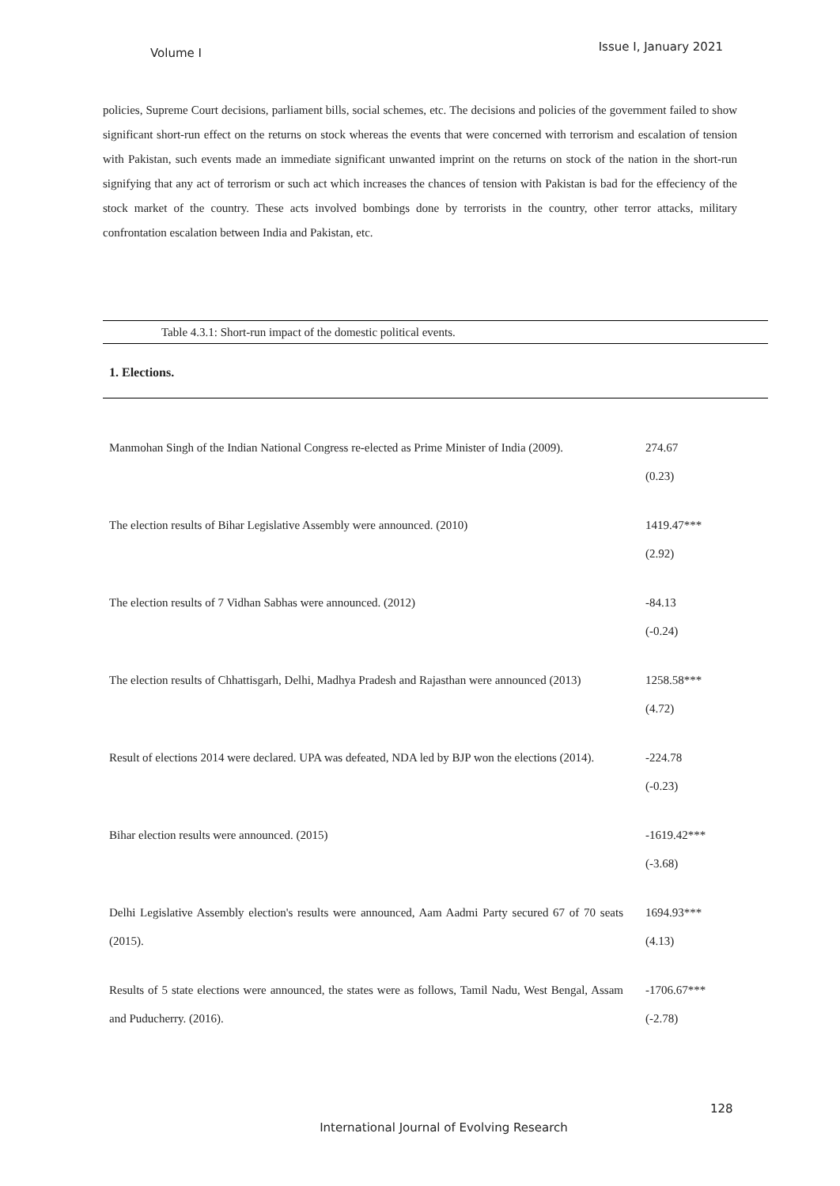Volume I Issue I, January 2021
policies, Supreme Court decisions, parliament bills, social schemes, etc. The decisions and policies of the government failed to show significant short-run effect on the returns on stock whereas the events that were concerned with terrorism and escalation of tension with Pakistan, such events made an immediate significant unwanted imprint on the returns on stock of the nation in the short-run signifying that any act of terrorism or such act which increases the chances of tension with Pakistan is bad for the effeciency of the stock market of the country. These acts involved bombings done by terrorists in the country, other terror attacks, military confrontation escalation between India and Pakistan, etc.
| Table 4.3.1: Short-run impact of the domestic political events. | |
| 1. Elections. | |
| Manmohan Singh of the Indian National Congress re-elected as Prime Minister of India (2009). | 274.67 (0.23) |
| The election results of Bihar Legislative Assembly were announced. (2010) | 1419.47*** (2.92) |
| The election results of 7 Vidhan Sabhas were announced. (2012) | -84.13 (-0.24) |
| The election results of Chhattisgarh, Delhi, Madhya Pradesh and Rajasthan were announced (2013) | 1258.58*** (4.72) |
| Result of elections 2014 were declared. UPA was defeated, NDA led by BJP won the elections (2014). | -224.78 (-0.23) |
| Bihar election results were announced. (2015) | -1619.42*** (-3.68) |
| Delhi Legislative Assembly election's results were announced, Aam Aadmi Party secured 67 of 70 seats (2015). | 1694.93*** (4.13) |
| Results of 5 state elections were announced, the states were as follows, Tamil Nadu, West Bengal, Assam and Puducherry. (2016). | -1706.67*** (-2.78) |
128
International Journal of Evolving Research